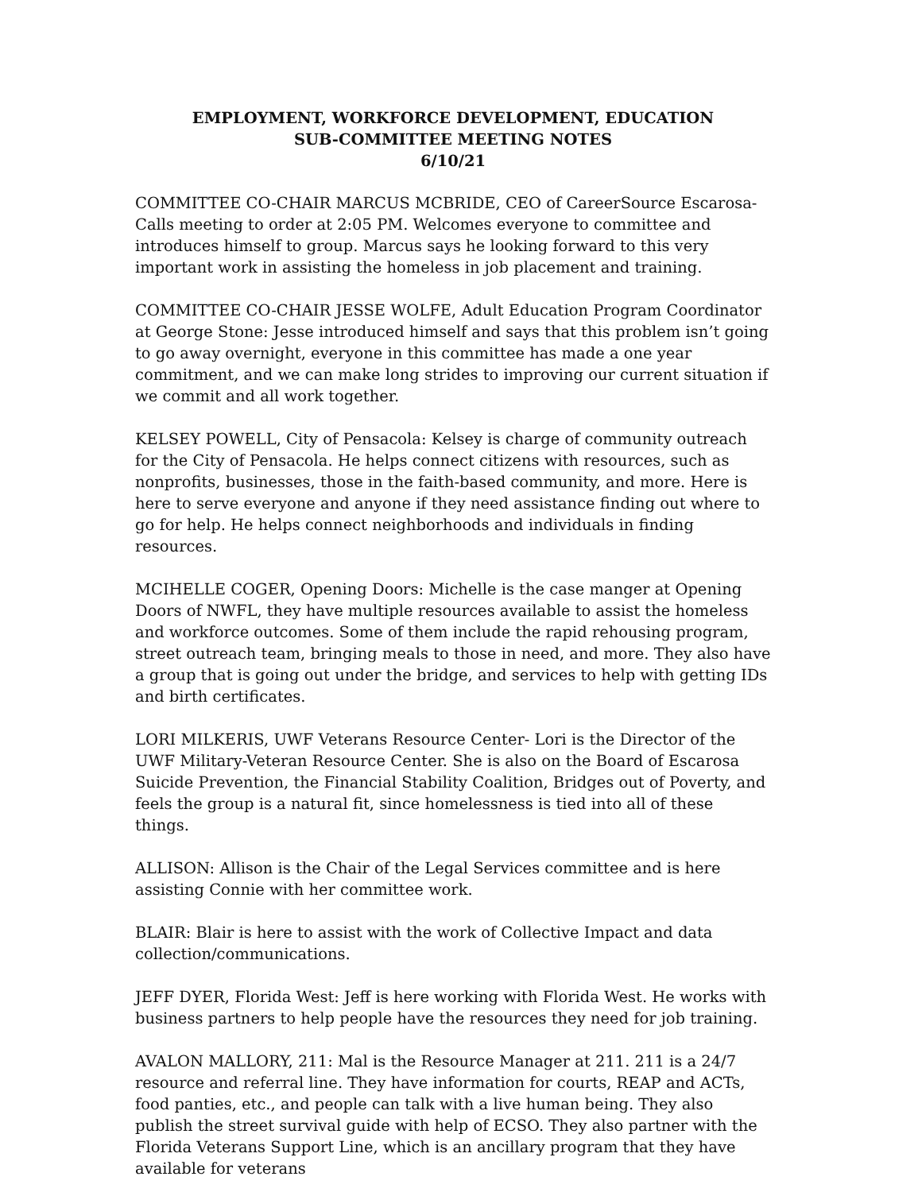EMPLOYMENT, WORKFORCE DEVELOPMENT, EDUCATION
SUB-COMMITTEE MEETING NOTES
6/10/21
COMMITTEE CO-CHAIR MARCUS MCBRIDE, CEO of CareerSource Escarosa- Calls meeting to order at 2:05 PM. Welcomes everyone to committee and introduces himself to group. Marcus says he looking forward to this very important work in assisting the homeless in job placement and training.
COMMITTEE CO-CHAIR JESSE WOLFE, Adult Education Program Coordinator at George Stone: Jesse introduced himself and says that this problem isn’t going to go away overnight, everyone in this committee has made a one year commitment, and we can make long strides to improving our current situation if we commit and all work together.
KELSEY POWELL, City of Pensacola: Kelsey is charge of community outreach for the City of Pensacola. He helps connect citizens with resources, such as nonprofits, businesses, those in the faith-based community, and more. Here is here to serve everyone and anyone if they need assistance finding out where to go for help. He helps connect neighborhoods and individuals in finding resources.
MCIHELLE COGER, Opening Doors: Michelle is the case manger at Opening Doors of NWFL, they have multiple resources available to assist the homeless and workforce outcomes. Some of them include the rapid rehousing program, street outreach team, bringing meals to those in need, and more. They also have a group that is going out under the bridge, and services to help with getting IDs and birth certificates.
LORI MILKERIS, UWF Veterans Resource Center- Lori is the Director of the UWF Military-Veteran Resource Center. She is also on the Board of Escarosa Suicide Prevention, the Financial Stability Coalition, Bridges out of Poverty, and feels the group is a natural fit, since homelessness is tied into all of these things.
ALLISON: Allison is the Chair of the Legal Services committee and is here assisting Connie with her committee work.
BLAIR: Blair is here to assist with the work of Collective Impact and data collection/communications.
JEFF DYER, Florida West: Jeff is here working with Florida West. He works with business partners to help people have the resources they need for job training.
AVALON MALLORY, 211: Mal is the Resource Manager at 211. 211 is a 24/7 resource and referral line. They have information for courts, REAP and ACTs, food panties, etc., and people can talk with a live human being. They also publish the street survival guide with help of ECSO. They also partner with the Florida Veterans Support Line, which is an ancillary program that they have available for veterans